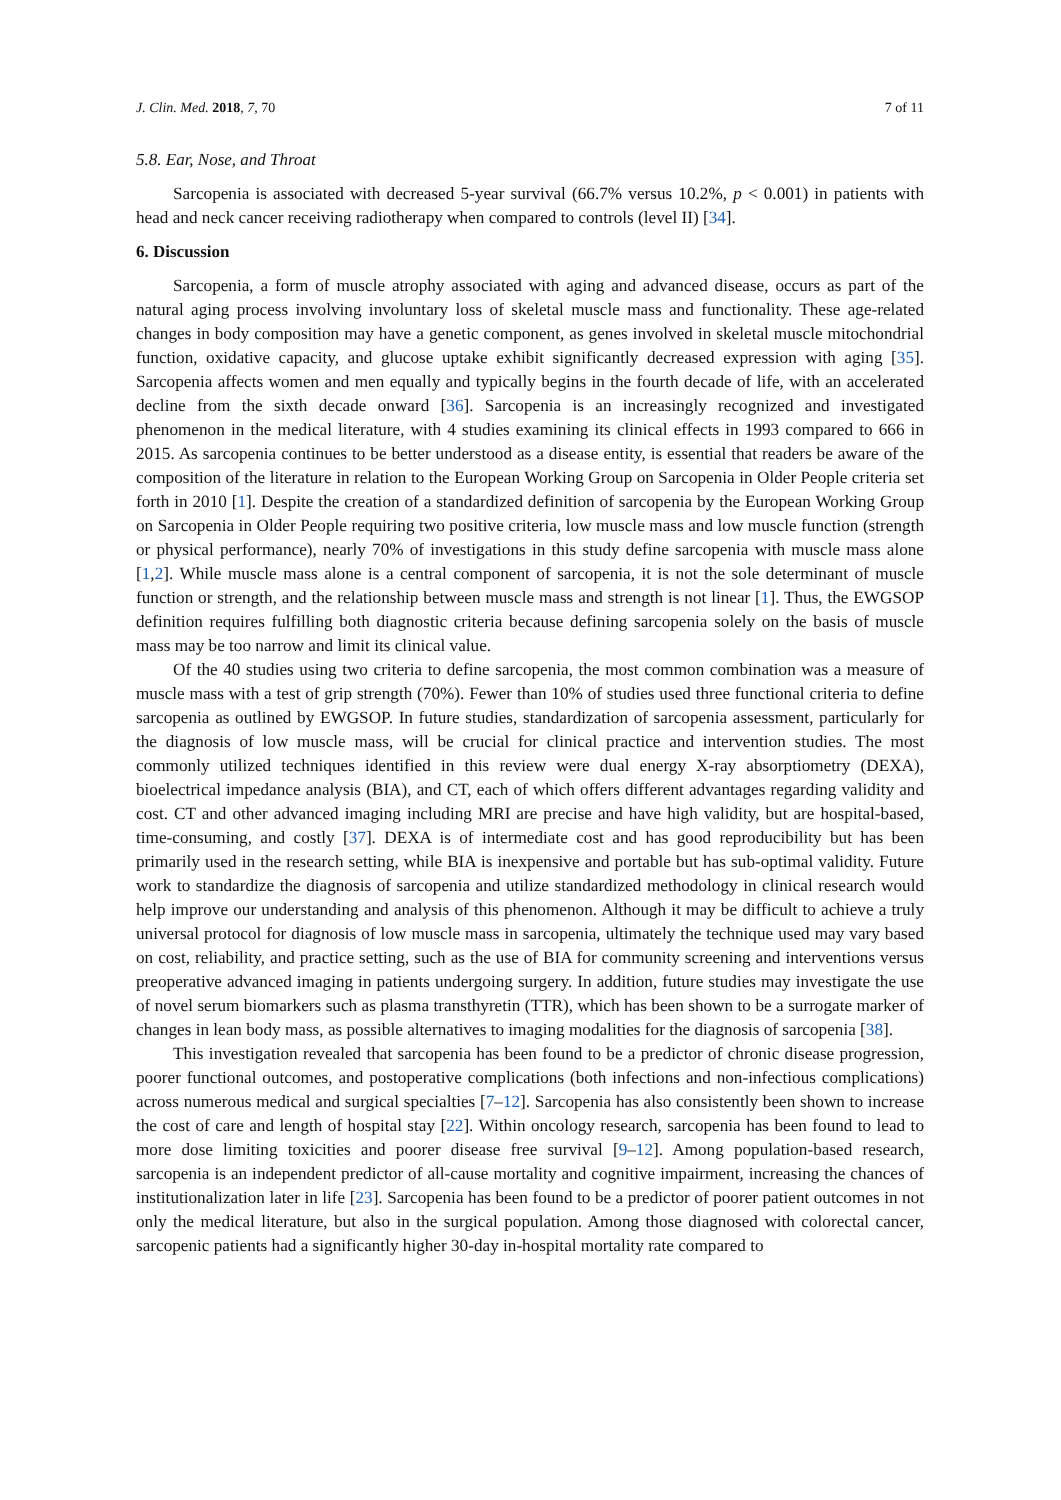J. Clin. Med. 2018, 7, 70 7 of 11
5.8. Ear, Nose, and Throat
Sarcopenia is associated with decreased 5-year survival (66.7% versus 10.2%, p < 0.001) in patients with head and neck cancer receiving radiotherapy when compared to controls (level II) [34].
6. Discussion
Sarcopenia, a form of muscle atrophy associated with aging and advanced disease, occurs as part of the natural aging process involving involuntary loss of skeletal muscle mass and functionality. These age-related changes in body composition may have a genetic component, as genes involved in skeletal muscle mitochondrial function, oxidative capacity, and glucose uptake exhibit significantly decreased expression with aging [35]. Sarcopenia affects women and men equally and typically begins in the fourth decade of life, with an accelerated decline from the sixth decade onward [36]. Sarcopenia is an increasingly recognized and investigated phenomenon in the medical literature, with 4 studies examining its clinical effects in 1993 compared to 666 in 2015. As sarcopenia continues to be better understood as a disease entity, is essential that readers be aware of the composition of the literature in relation to the European Working Group on Sarcopenia in Older People criteria set forth in 2010 [1]. Despite the creation of a standardized definition of sarcopenia by the European Working Group on Sarcopenia in Older People requiring two positive criteria, low muscle mass and low muscle function (strength or physical performance), nearly 70% of investigations in this study define sarcopenia with muscle mass alone [1,2]. While muscle mass alone is a central component of sarcopenia, it is not the sole determinant of muscle function or strength, and the relationship between muscle mass and strength is not linear [1]. Thus, the EWGSOP definition requires fulfilling both diagnostic criteria because defining sarcopenia solely on the basis of muscle mass may be too narrow and limit its clinical value.
Of the 40 studies using two criteria to define sarcopenia, the most common combination was a measure of muscle mass with a test of grip strength (70%). Fewer than 10% of studies used three functional criteria to define sarcopenia as outlined by EWGSOP. In future studies, standardization of sarcopenia assessment, particularly for the diagnosis of low muscle mass, will be crucial for clinical practice and intervention studies. The most commonly utilized techniques identified in this review were dual energy X-ray absorptiometry (DEXA), bioelectrical impedance analysis (BIA), and CT, each of which offers different advantages regarding validity and cost. CT and other advanced imaging including MRI are precise and have high validity, but are hospital-based, time-consuming, and costly [37]. DEXA is of intermediate cost and has good reproducibility but has been primarily used in the research setting, while BIA is inexpensive and portable but has sub-optimal validity. Future work to standardize the diagnosis of sarcopenia and utilize standardized methodology in clinical research would help improve our understanding and analysis of this phenomenon. Although it may be difficult to achieve a truly universal protocol for diagnosis of low muscle mass in sarcopenia, ultimately the technique used may vary based on cost, reliability, and practice setting, such as the use of BIA for community screening and interventions versus preoperative advanced imaging in patients undergoing surgery. In addition, future studies may investigate the use of novel serum biomarkers such as plasma transthyretin (TTR), which has been shown to be a surrogate marker of changes in lean body mass, as possible alternatives to imaging modalities for the diagnosis of sarcopenia [38].
This investigation revealed that sarcopenia has been found to be a predictor of chronic disease progression, poorer functional outcomes, and postoperative complications (both infections and non-infectious complications) across numerous medical and surgical specialties [7–12]. Sarcopenia has also consistently been shown to increase the cost of care and length of hospital stay [22]. Within oncology research, sarcopenia has been found to lead to more dose limiting toxicities and poorer disease free survival [9–12]. Among population-based research, sarcopenia is an independent predictor of all-cause mortality and cognitive impairment, increasing the chances of institutionalization later in life [23]. Sarcopenia has been found to be a predictor of poorer patient outcomes in not only the medical literature, but also in the surgical population. Among those diagnosed with colorectal cancer, sarcopenic patients had a significantly higher 30-day in-hospital mortality rate compared to